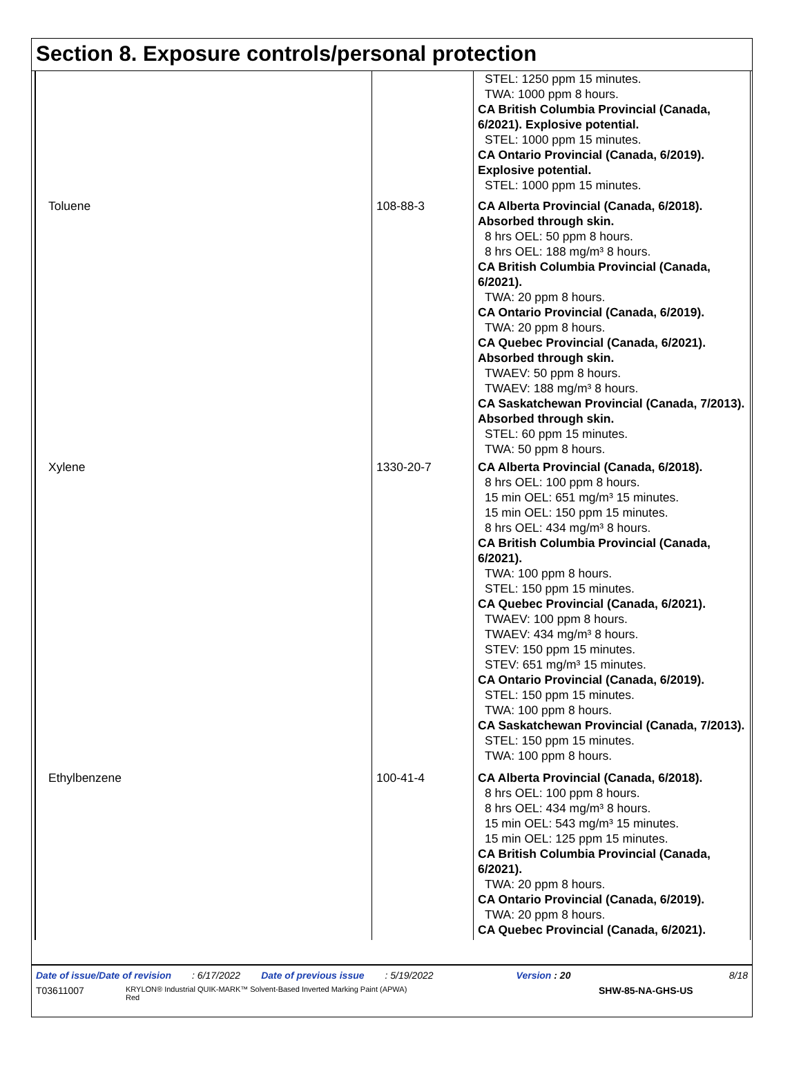Section 8. Exposure controls/personal protection
| | | STEL: 1250 ppm 15 minutes. TWA: 1000 ppm 8 hours. CA British Columbia Provincial (Canada, 6/2021). Explosive potential. STEL: 1000 ppm 15 minutes. CA Ontario Provincial (Canada, 6/2019). Explosive potential. STEL: 1000 ppm 15 minutes. |
| Toluene | 108-88-3 | CA Alberta Provincial (Canada, 6/2018). Absorbed through skin. 8 hrs OEL: 50 ppm 8 hours. 8 hrs OEL: 188 mg/m³ 8 hours. CA British Columbia Provincial (Canada, 6/2021). TWA: 20 ppm 8 hours. CA Ontario Provincial (Canada, 6/2019). TWA: 20 ppm 8 hours. CA Quebec Provincial (Canada, 6/2021). Absorbed through skin. TWAEV: 50 ppm 8 hours. TWAEV: 188 mg/m³ 8 hours. CA Saskatchewan Provincial (Canada, 7/2013). Absorbed through skin. STEL: 60 ppm 15 minutes. TWA: 50 ppm 8 hours. |
| Xylene | 1330-20-7 | CA Alberta Provincial (Canada, 6/2018). 8 hrs OEL: 100 ppm 8 hours. 15 min OEL: 651 mg/m³ 15 minutes. 15 min OEL: 150 ppm 15 minutes. 8 hrs OEL: 434 mg/m³ 8 hours. CA British Columbia Provincial (Canada, 6/2021). TWA: 100 ppm 8 hours. STEL: 150 ppm 15 minutes. CA Quebec Provincial (Canada, 6/2021). TWAEV: 100 ppm 8 hours. TWAEV: 434 mg/m³ 8 hours. STEV: 150 ppm 15 minutes. STEV: 651 mg/m³ 15 minutes. CA Ontario Provincial (Canada, 6/2019). STEL: 150 ppm 15 minutes. TWA: 100 ppm 8 hours. CA Saskatchewan Provincial (Canada, 7/2013). STEL: 150 ppm 15 minutes. TWA: 100 ppm 8 hours. |
| Ethylbenzene | 100-41-4 | CA Alberta Provincial (Canada, 6/2018). 8 hrs OEL: 100 ppm 8 hours. 8 hrs OEL: 434 mg/m³ 8 hours. 15 min OEL: 543 mg/m³ 15 minutes. 15 min OEL: 125 ppm 15 minutes. CA British Columbia Provincial (Canada, 6/2021). TWA: 20 ppm 8 hours. CA Ontario Provincial (Canada, 6/2019). TWA: 20 ppm 8 hours. CA Quebec Provincial (Canada, 6/2021). |
Date of issue/Date of revision: 6/17/2022 Date of previous issue: 5/19/2022 Version : 20 8/18
T03611007 KRYLON® Industrial QUIK-MARK™ Solvent-Based Inverted Marking Paint (APWA) Red SHW-85-NA-GHS-US